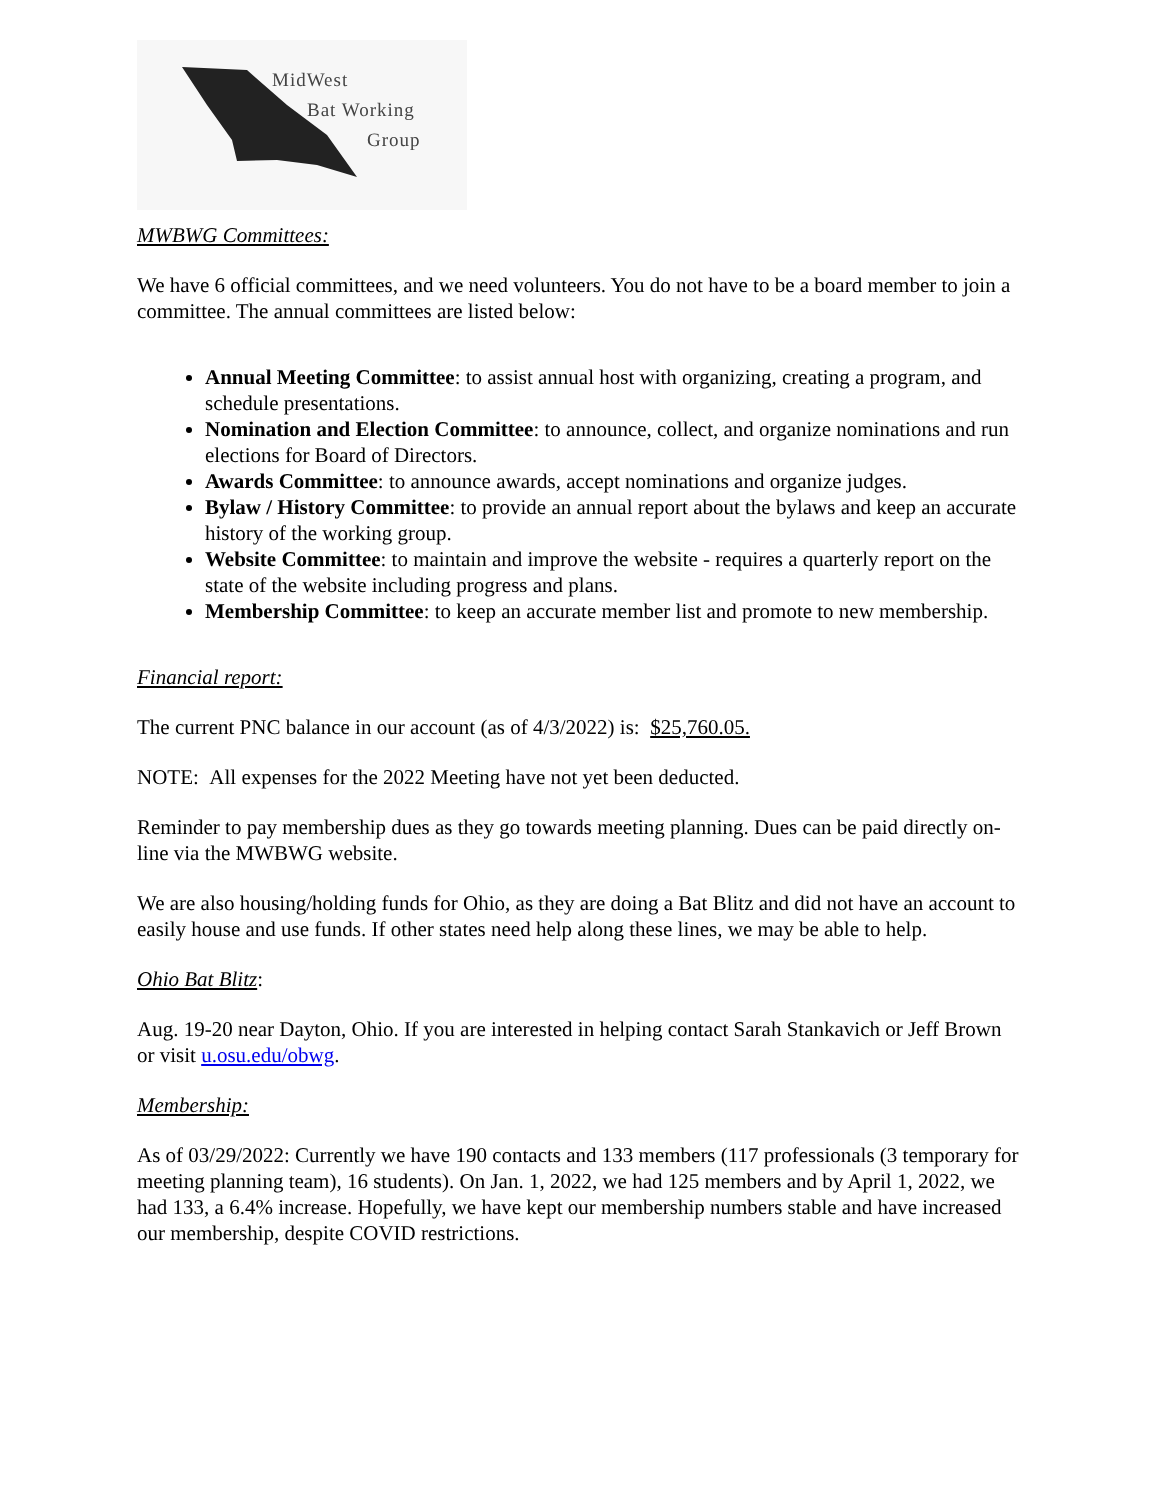MidWest
Bat Working
Group
MWBWG Committees:
We have 6 official committees, and we need volunteers. You do not have to be a board member to join a committee. The annual committees are listed below:
Annual Meeting Committee: to assist annual host with organizing, creating a program, and schedule presentations.
Nomination and Election Committee: to announce, collect, and organize nominations and run elections for Board of Directors.
Awards Committee: to announce awards, accept nominations and organize judges.
Bylaw / History Committee: to provide an annual report about the bylaws and keep an accurate history of the working group.
Website Committee: to maintain and improve the website - requires a quarterly report on the state of the website including progress and plans.
Membership Committee: to keep an accurate member list and promote to new membership.
Financial report:
The current PNC balance in our account (as of 4/3/2022) is: $25,760.05.
NOTE: All expenses for the 2022 Meeting have not yet been deducted.
Reminder to pay membership dues as they go towards meeting planning. Dues can be paid directly on-line via the MWBWG website.
We are also housing/holding funds for Ohio, as they are doing a Bat Blitz and did not have an account to easily house and use funds. If other states need help along these lines, we may be able to help.
Ohio Bat Blitz:
Aug. 19-20 near Dayton, Ohio. If you are interested in helping contact Sarah Stankavich or Jeff Brown or visit u.osu.edu/obwg.
Membership:
As of 03/29/2022: Currently we have 190 contacts and 133 members (117 professionals (3 temporary for meeting planning team), 16 students). On Jan. 1, 2022, we had 125 members and by April 1, 2022, we had 133, a 6.4% increase. Hopefully, we have kept our membership numbers stable and have increased our membership, despite COVID restrictions.